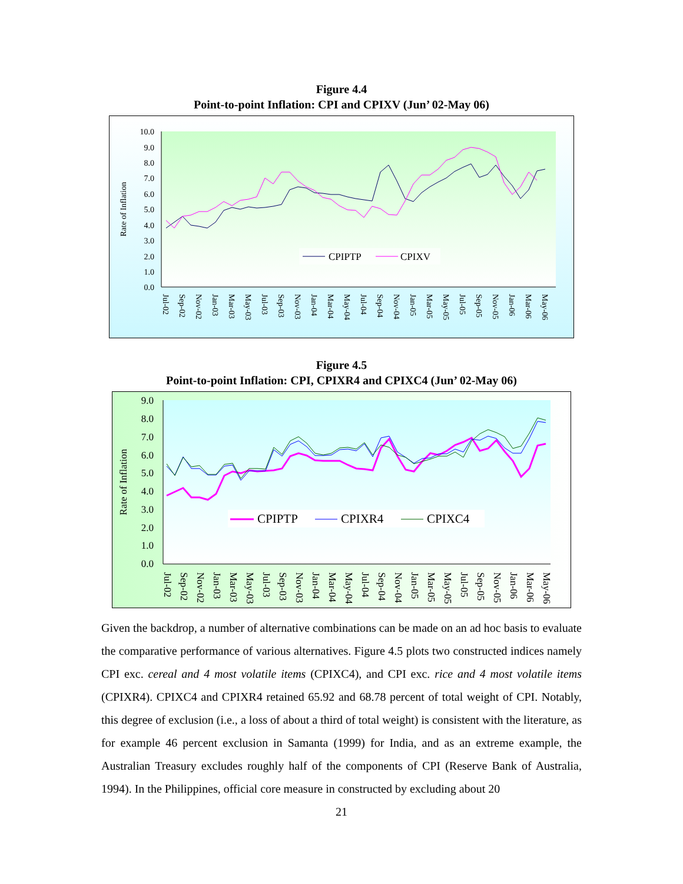Figure 4.4
Point-to-point Inflation: CPI and CPIXV (Jun’ 02-May 06)
10.0
9.0
8.0
7.0
6.0
5.0
4.0
3.0
2.0
1.0
0.0
Rate of Inflation
CPIPTP
CPIXV
Jul-02
Sep-02
Nov-02
Jan-03
Mar-03
May-03
Jul-03
Sep-03
Nov-03
Jan-04
Mar-04
May-04
Jul-04
Sep-04
Nov-04
Jan-05
Mar-05
May-05
Jul-05
Sep-05
Nov-05
Jan-06
Mar-06
May-06
Figure 4.5
Point-to-point Inflation: CPI, CPIXR4 and CPIXC4 (Jun’ 02-May 06)
9.0
8.0
7.0
6.0
5.0
4.0
3.0
2.0
1.0
0.0
Rate of Inflation
CPIPTP
CPIXR4
CPIXC4
Jul-02
Sep-02
Nov-02
Jan-03
Mar-03
May-03
Jul-03
Sep-03
Nov-03
Jan-04
Mar-04
May-04
Jul-04
Sep-04
Nov-04
Jan-05
Mar-05
May-05
Jul-05
Sep-05
Nov-05
Jan-06
Mar-06
May-06
Given the backdrop, a number of alternative combinations can be made on an ad hoc basis to evaluate the comparative performance of various alternatives. Figure 4.5 plots two constructed indices namely CPI exc. cereal and 4 most volatile items (CPIXC4), and CPI exc. rice and 4 most volatile items (CPIXR4). CPIXC4 and CPIXR4 retained 65.92 and 68.78 percent of total weight of CPI. Notably, this degree of exclusion (i.e., a loss of about a third of total weight) is consistent with the literature, as for example 46 percent exclusion in Samanta (1999) for India, and as an extreme example, the Australian Treasury excludes roughly half of the components of CPI (Reserve Bank of Australia, 1994). In the Philippines, official core measure in constructed by excluding about 20
21